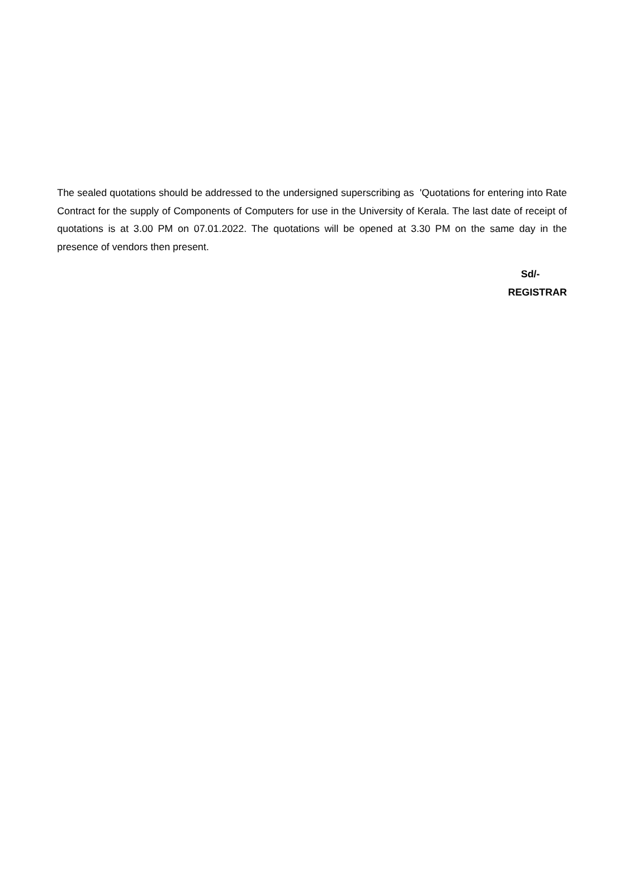The sealed quotations should be addressed to the undersigned superscribing as 'Quotations for entering into Rate Contract for the supply of Components of Computers for use in the University of Kerala. The last date of receipt of quotations is at 3.00 PM on 07.01.2022. The quotations will be opened at 3.30 PM on the same day in the presence of vendors then present.
Sd/-
REGISTRAR